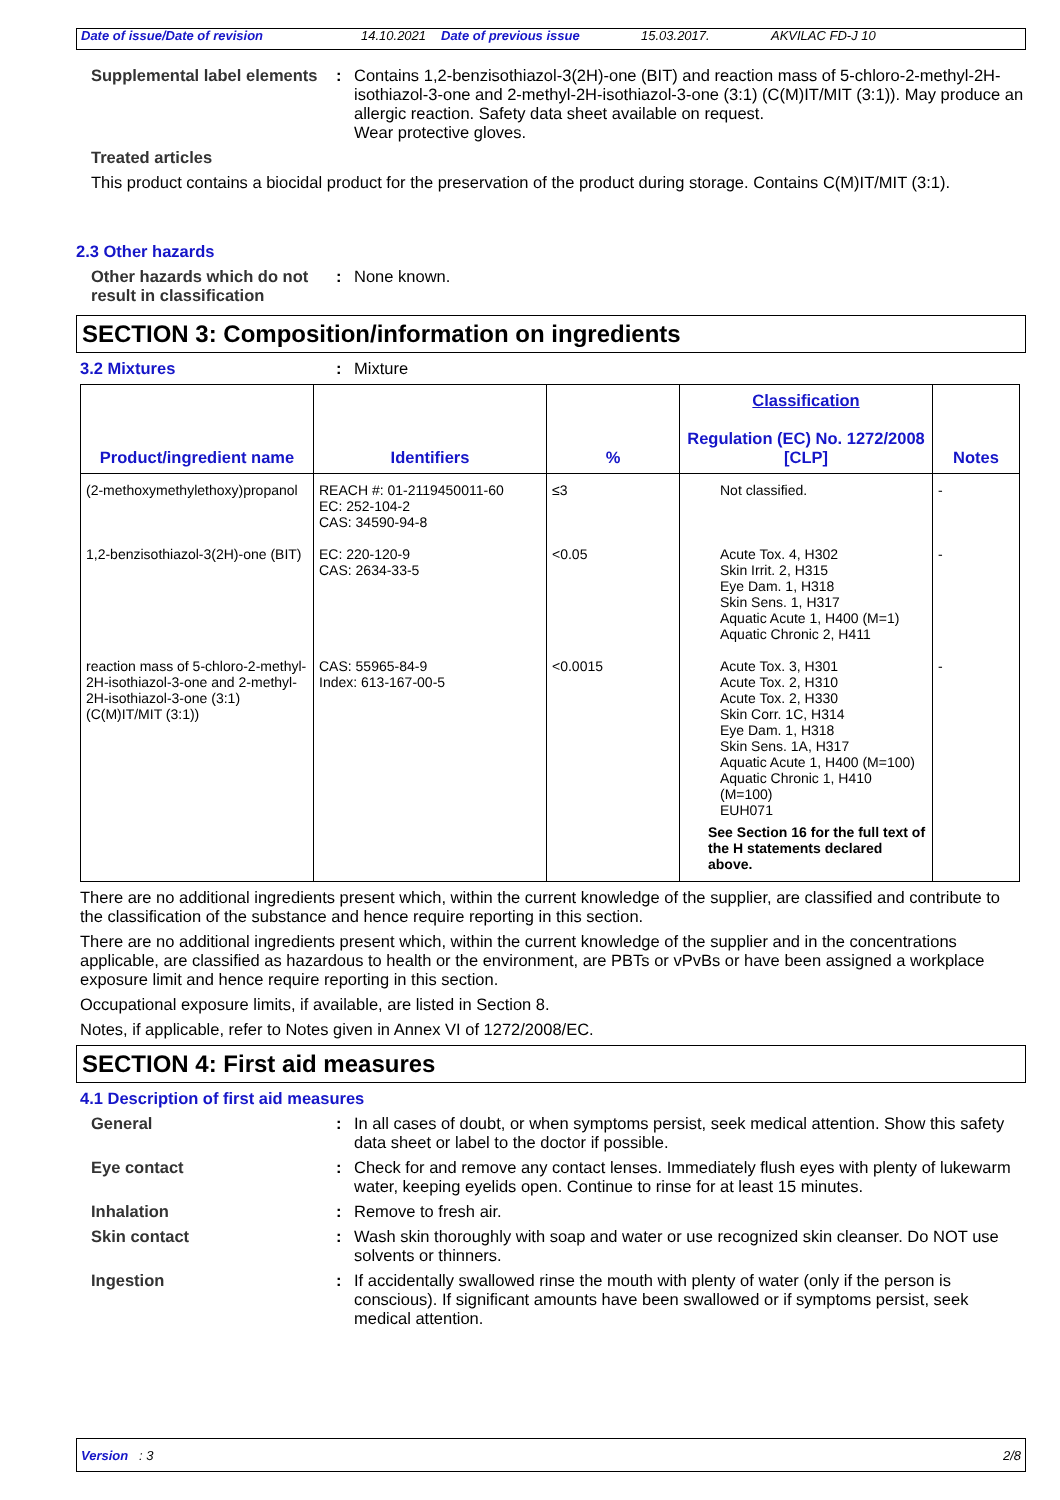Date of issue/Date of revision 14.10.2021 Date of previous issue 15.03.2017. AKVILAC FD-J 10
Supplemental label elements
: Contains 1,2-benzisothiazol-3(2H)-one (BIT) and reaction mass of 5-chloro-2-methyl-2H-isothiazol-3-one and 2-methyl-2H-isothiazol-3-one (3:1) (C(M)IT/MIT (3:1)). May produce an allergic reaction. Safety data sheet available on request.
Wear protective gloves.
Treated articles
This product contains a biocidal product for the preservation of the product during storage. Contains C(M)IT/MIT (3:1).
2.3 Other hazards
Other hazards which do not result in classification
: None known.
SECTION 3: Composition/information on ingredients
3.2 Mixtures : Mixture
| Product/ingredient name | Identifiers | % | Classification Regulation (EC) No. 1272/2008 [CLP] | Notes |
| --- | --- | --- | --- | --- |
| (2-methoxymethylethoxy)propanol | REACH #: 01-2119450011-60 EC: 252-104-2 CAS: 34590-94-8 | ≤3 | Not classified. | - |
| 1,2-benzisothiazol-3(2H)-one (BIT) | EC: 220-120-9 CAS: 2634-33-5 | <0.05 | Acute Tox. 4, H302 Skin Irrit. 2, H315 Eye Dam. 1, H318 Skin Sens. 1, H317 Aquatic Acute 1, H400 (M=1) Aquatic Chronic 2, H411 | - |
| reaction mass of 5-chloro-2-methyl-2H-isothiazol-3-one and 2-methyl-2H-isothiazol-3-one (3:1) (C(M)IT/MIT (3:1)) | CAS: 55965-84-9 Index: 613-167-00-5 | <0.0015 | Acute Tox. 3, H301 Acute Tox. 2, H310 Acute Tox. 2, H330 Skin Corr. 1C, H314 Eye Dam. 1, H318 Skin Sens. 1A, H317 Aquatic Acute 1, H400 (M=100) Aquatic Chronic 1, H410 (M=100) EUH071 See Section 16 for the full text of the H statements declared above. | - |
There are no additional ingredients present which, within the current knowledge of the supplier, are classified and contribute to the classification of the substance and hence require reporting in this section.
There are no additional ingredients present which, within the current knowledge of the supplier and in the concentrations applicable, are classified as hazardous to health or the environment, are PBTs or vPvBs or have been assigned a workplace exposure limit and hence require reporting in this section.
Occupational exposure limits, if available, are listed in Section 8.
Notes, if applicable, refer to Notes given in Annex VI of 1272/2008/EC.
SECTION 4: First aid measures
4.1 Description of first aid measures
General : In all cases of doubt, or when symptoms persist, seek medical attention. Show this safety data sheet or label to the doctor if possible.
Eye contact : Check for and remove any contact lenses. Immediately flush eyes with plenty of lukewarm water, keeping eyelids open. Continue to rinse for at least 15 minutes.
Inhalation : Remove to fresh air.
Skin contact : Wash skin thoroughly with soap and water or use recognized skin cleanser. Do NOT use solvents or thinners.
Ingestion : If accidentally swallowed rinse the mouth with plenty of water (only if the person is conscious). If significant amounts have been swallowed or if symptoms persist, seek medical attention.
Version : 3 2/8